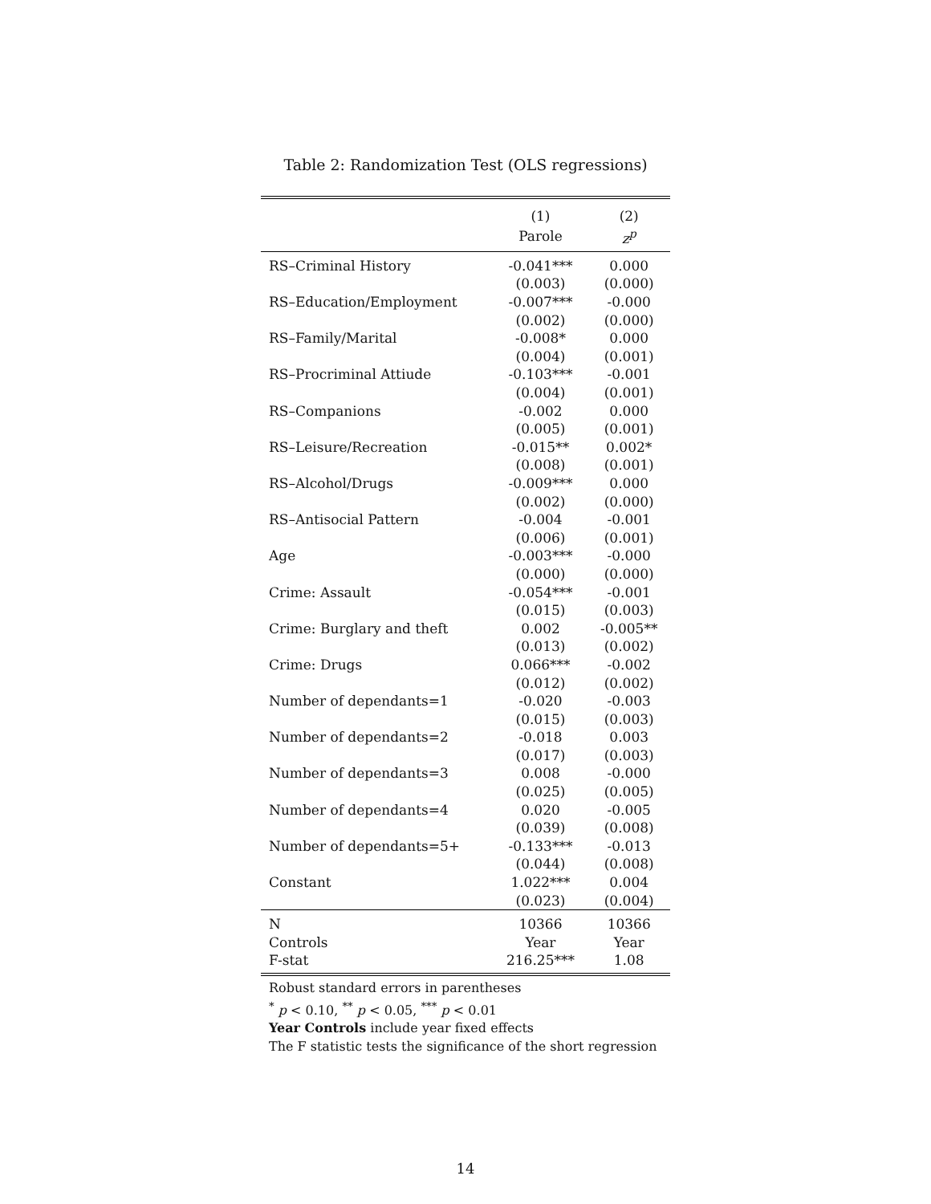Table 2: Randomization Test (OLS regressions)
| | (1) | (2) |
| | Parole | z<sup>p</sup> |
| RS–Criminal History | -0.041*** | 0.000 |
| | (0.003) | (0.000) |
| RS–Education/Employment | -0.007*** | -0.000 |
| | (0.002) | (0.000) |
| RS–Family/Marital | -0.008* | 0.000 |
| | (0.004) | (0.001) |
| RS–Procriminal Attiude | -0.103*** | -0.001 |
| | (0.004) | (0.001) |
| RS–Companions | -0.002 | 0.000 |
| | (0.005) | (0.001) |
| RS–Leisure/Recreation | -0.015** | 0.002* |
| | (0.008) | (0.001) |
| RS–Alcohol/Drugs | -0.009*** | 0.000 |
| | (0.002) | (0.000) |
| RS–Antisocial Pattern | -0.004 | -0.001 |
| | (0.006) | (0.001) |
| Age | -0.003*** | -0.000 |
| | (0.000) | (0.000) |
| Crime: Assault | -0.054*** | -0.001 |
| | (0.015) | (0.003) |
| Crime: Burglary and theft | 0.002 | -0.005** |
| | (0.013) | (0.002) |
| Crime: Drugs | 0.066*** | -0.002 |
| | (0.012) | (0.002) |
| Number of dependants=1 | -0.020 | -0.003 |
| | (0.015) | (0.003) |
| Number of dependants=2 | -0.018 | 0.003 |
| | (0.017) | (0.003) |
| Number of dependants=3 | 0.008 | -0.000 |
| | (0.025) | (0.005) |
| Number of dependants=4 | 0.020 | -0.005 |
| | (0.039) | (0.008) |
| Number of dependants=5+ | -0.133*** | -0.013 |
| | (0.044) | (0.008) |
| Constant | 1.022*** | 0.004 |
| | (0.023) | (0.004) |
| N | 10366 | 10366 |
| Controls | Year | Year |
| F-stat | 216.25*** | 1.08 |
Robust standard errors in parentheses
<sup>*</sup> p < 0.10, <sup>**</sup> p < 0.05, <sup>***</sup> p < 0.01
Year Controls include year fixed effects
The F statistic tests the significance of the short regression
14